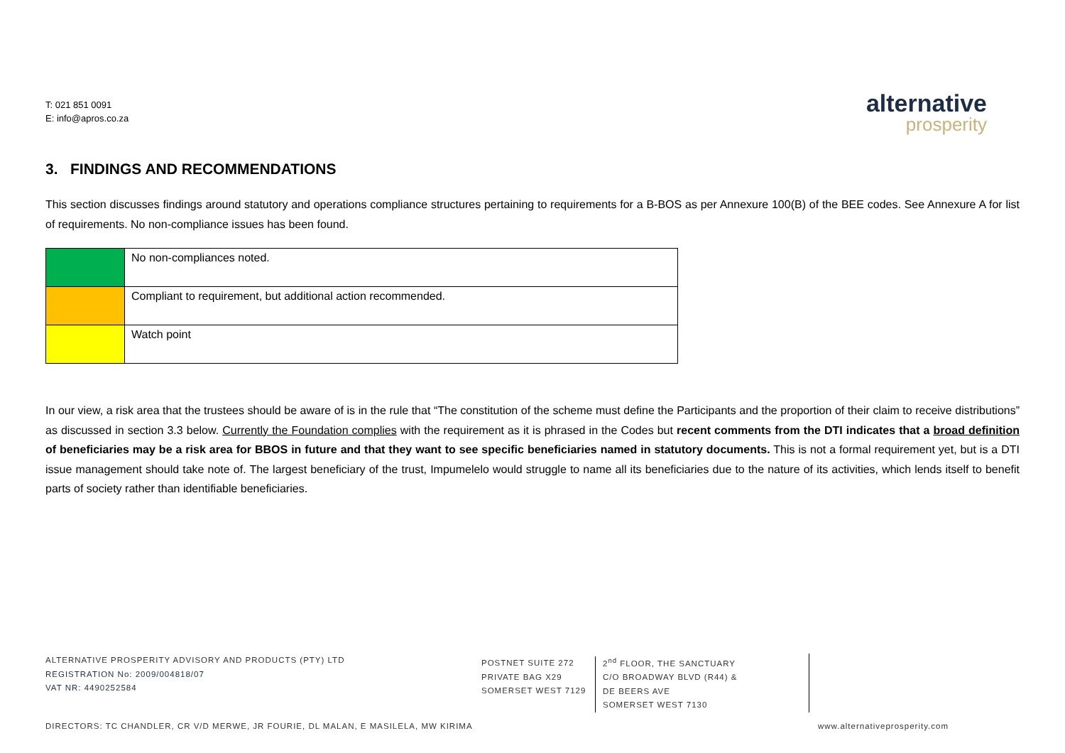T: 021 851 0091
E: info@apros.co.za
alternative
prosperity
3. FINDINGS AND RECOMMENDATIONS
This section discusses findings around statutory and operations compliance structures pertaining to requirements for a B-BOS as per Annexure 100(B) of the BEE codes. See Annexure A for list of requirements. No non-compliance issues has been found.
| | No non-compliances noted. |
| | Compliant to requirement, but additional action recommended. |
| | Watch point |
In our view, a risk area that the trustees should be aware of is in the rule that “The constitution of the scheme must define the Participants and the proportion of their claim to receive distributions” as discussed in section 3.3 below. Currently the Foundation complies with the requirement as it is phrased in the Codes but recent comments from the DTI indicates that a broad definition of beneficiaries may be a risk area for BBOS in future and that they want to see specific beneficiaries named in statutory documents. This is not a formal requirement yet, but is a DTI issue management should take note of. The largest beneficiary of the trust, Impumelelo would struggle to name all its beneficiaries due to the nature of its activities, which lends itself to benefit parts of society rather than identifiable beneficiaries.
ALTERNATIVE PROSPERITY ADVISORY AND PRODUCTS (PTY) LTD
REGISTRATION No: 2009/004818/07
VAT NR: 4490252584
POSTNET SUITE 272
PRIVATE BAG X29
SOMERSET WEST 7129
2<sup>nd</sup> FLOOR, THE SANCTUARY
C/O BROADWAY BLVD (R44) &
DE BEERS AVE
SOMERSET WEST 7130
DIRECTORS: TC CHANDLER, CR V/D MERWE, JR FOURIE, DL MALAN, E MASILELA, MW KIRIMA www.alternativeprosperity.com